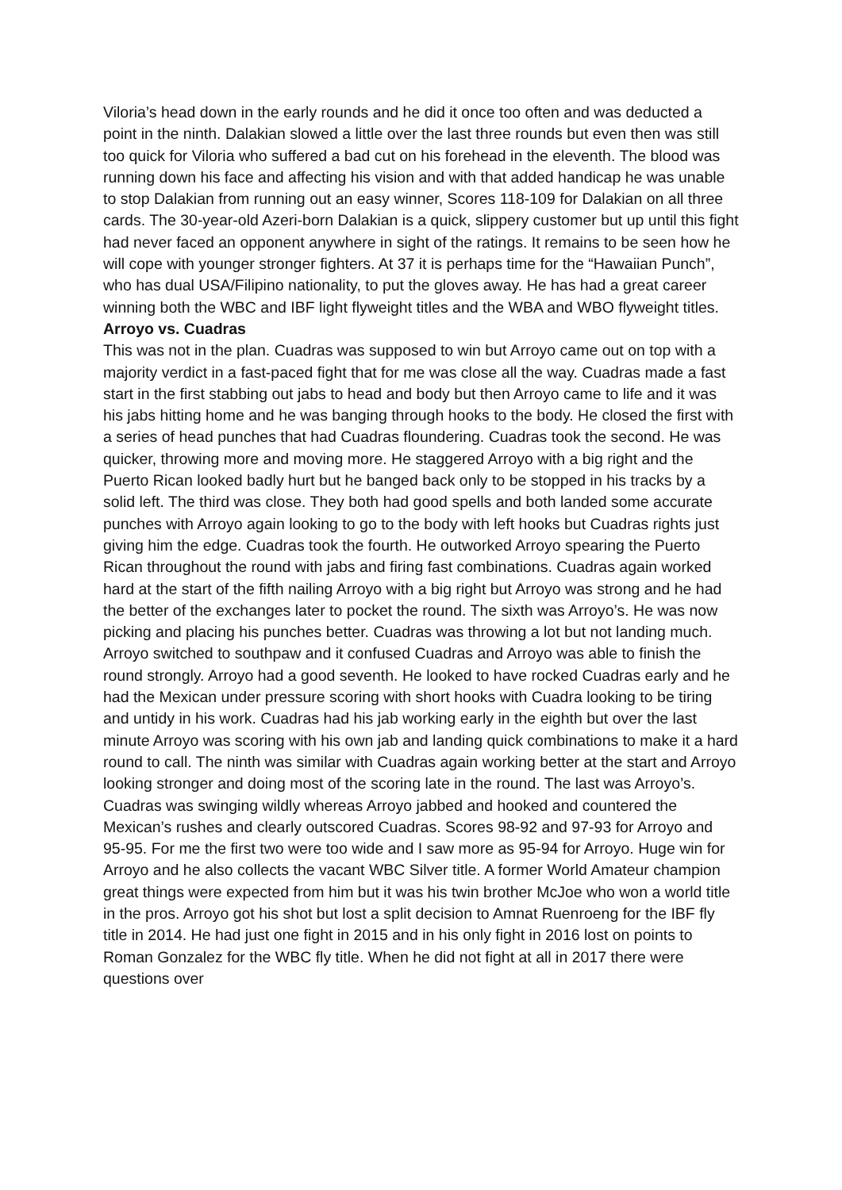Viloria’s head down in the early rounds and he did it once too often and was deducted a point in the ninth. Dalakian slowed a little over the last three rounds but even then was still too quick for Viloria who suffered a bad cut on his forehead in the eleventh. The blood was running down his face and affecting his vision and with that added handicap he was unable to stop Dalakian from running out an easy winner, Scores 118-109 for Dalakian on all three cards. The 30-year-old Azeri-born Dalakian is a quick, slippery customer but up until this fight had never faced an opponent anywhere in sight of the ratings. It remains to be seen how he will cope with younger stronger fighters. At 37 it is perhaps time for the “Hawaiian Punch”, who has dual USA/Filipino nationality, to put the gloves away. He has had a great career winning both the WBC and IBF light flyweight titles and the WBA and WBO flyweight titles.
Arroyo vs. Cuadras
This was not in the plan. Cuadras was supposed to win but Arroyo came out on top with a majority verdict in a fast-paced fight that for me was close all the way. Cuadras made a fast start in the first stabbing out jabs to head and body but then Arroyo came to life and it was his jabs hitting home and he was banging through hooks to the body. He closed the first with a series of head punches that had Cuadras floundering. Cuadras took the second. He was quicker, throwing more and moving more. He staggered Arroyo with a big right and the Puerto Rican looked badly hurt but he banged back only to be stopped in his tracks by a solid left. The third was close. They both had good spells and both landed some accurate punches with Arroyo again looking to go to the body with left hooks but Cuadras rights just giving him the edge. Cuadras took the fourth. He outworked Arroyo spearing the Puerto Rican throughout the round with jabs and firing fast combinations. Cuadras again worked hard at the start of the fifth nailing Arroyo with a big right but Arroyo was strong and he had the better of the exchanges later to pocket the round. The sixth was Arroyo’s. He was now picking and placing his punches better. Cuadras was throwing a lot but not landing much. Arroyo switched to southpaw and it confused Cuadras and Arroyo was able to finish the round strongly. Arroyo had a good seventh. He looked to have rocked Cuadras early and he had the Mexican under pressure scoring with short hooks with Cuadra looking to be tiring and untidy in his work. Cuadras had his jab working early in the eighth but over the last minute Arroyo was scoring with his own jab and landing quick combinations to make it a hard round to call. The ninth was similar with Cuadras again working better at the start and Arroyo looking stronger and doing most of the scoring late in the round. The last was Arroyo’s. Cuadras was swinging wildly whereas Arroyo jabbed and hooked and countered the Mexican’s rushes and clearly outscored Cuadras. Scores 98-92 and 97-93 for Arroyo and 95-95. For me the first two were too wide and I saw more as 95-94 for Arroyo. Huge win for Arroyo and he also collects the vacant WBC Silver title. A former World Amateur champion great things were expected from him but it was his twin brother McJoe who won a world title in the pros. Arroyo got his shot but lost a split decision to Amnat Ruenroeng for the IBF fly title in 2014. He had just one fight in 2015 and in his only fight in 2016 lost on points to Roman Gonzalez for the WBC fly title. When he did not fight at all in 2017 there were questions over